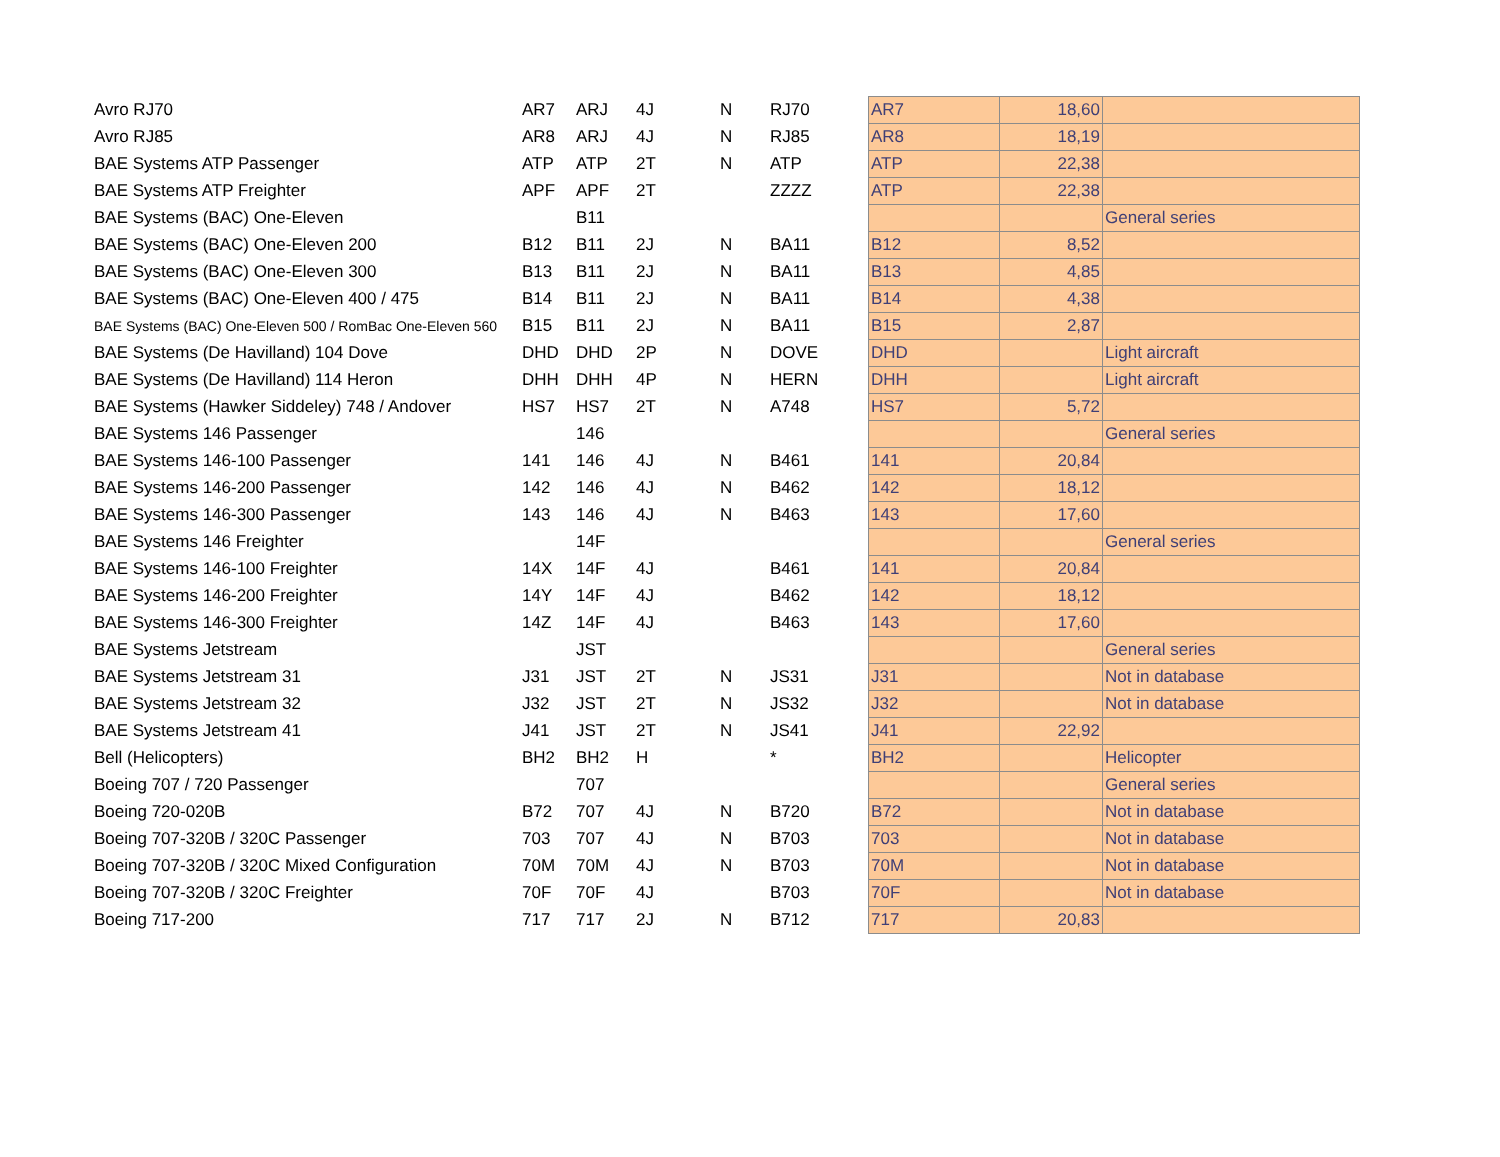| Avro RJ70 | AR7 | ARJ | 4J | N | RJ70 | AR7 | 18,60 | |
| Avro RJ85 | AR8 | ARJ | 4J | N | RJ85 | AR8 | 18,19 | |
| BAE Systems ATP Passenger | ATP | ATP | 2T | N | ATP | ATP | 22,38 | |
| BAE Systems ATP Freighter | APF | APF | 2T | | ZZZZ | ATP | 22,38 | |
| BAE Systems (BAC) One-Eleven | | B11 | | | | | | General series |
| BAE Systems (BAC) One-Eleven 200 | B12 | B11 | 2J | N | BA11 | B12 | 8,52 | |
| BAE Systems (BAC) One-Eleven 300 | B13 | B11 | 2J | N | BA11 | B13 | 4,85 | |
| BAE Systems (BAC) One-Eleven 400 / 475 | B14 | B11 | 2J | N | BA11 | B14 | 4,38 | |
| BAE Systems (BAC) One-Eleven 500 / RomBac One-Eleven 560 | B15 | B11 | 2J | N | BA11 | B15 | 2,87 | |
| BAE Systems (De Havilland) 104 Dove | DHD | DHD | 2P | N | DOVE | DHD | | Light aircraft |
| BAE Systems (De Havilland) 114 Heron | DHH | DHH | 4P | N | HERN | DHH | | Light aircraft |
| BAE Systems (Hawker Siddeley) 748 / Andover | HS7 | HS7 | 2T | N | A748 | HS7 | 5,72 | |
| BAE Systems 146 Passenger | | 146 | | | | | | General series |
| BAE Systems 146-100 Passenger | 141 | 146 | 4J | N | B461 | 141 | 20,84 | |
| BAE Systems 146-200 Passenger | 142 | 146 | 4J | N | B462 | 142 | 18,12 | |
| BAE Systems 146-300 Passenger | 143 | 146 | 4J | N | B463 | 143 | 17,60 | |
| BAE Systems 146 Freighter | | 14F | | | | | | General series |
| BAE Systems 146-100 Freighter | 14X | 14F | 4J | | B461 | 141 | 20,84 | |
| BAE Systems 146-200 Freighter | 14Y | 14F | 4J | | B462 | 142 | 18,12 | |
| BAE Systems 146-300 Freighter | 14Z | 14F | 4J | | B463 | 143 | 17,60 | |
| BAE Systems Jetstream | | JST | | | | | | General series |
| BAE Systems Jetstream 31 | J31 | JST | 2T | N | JS31 | J31 | | Not in database |
| BAE Systems Jetstream 32 | J32 | JST | 2T | N | JS32 | J32 | | Not in database |
| BAE Systems Jetstream 41 | J41 | JST | 2T | N | JS41 | J41 | 22,92 | |
| Bell (Helicopters) | BH2 | BH2 | H | | * | BH2 | | Helicopter |
| Boeing 707 / 720 Passenger | | 707 | | | | | | General series |
| Boeing 720-020B | B72 | 707 | 4J | N | B720 | B72 | | Not in database |
| Boeing 707-320B / 320C Passenger | 703 | 707 | 4J | N | B703 | 703 | | Not in database |
| Boeing 707-320B / 320C Mixed Configuration | 70M | 70M | 4J | N | B703 | 70M | | Not in database |
| Boeing 707-320B / 320C Freighter | 70F | 70F | 4J | | B703 | 70F | | Not in database |
| Boeing 717-200 | 717 | 717 | 2J | N | B712 | 717 | 20,83 | |